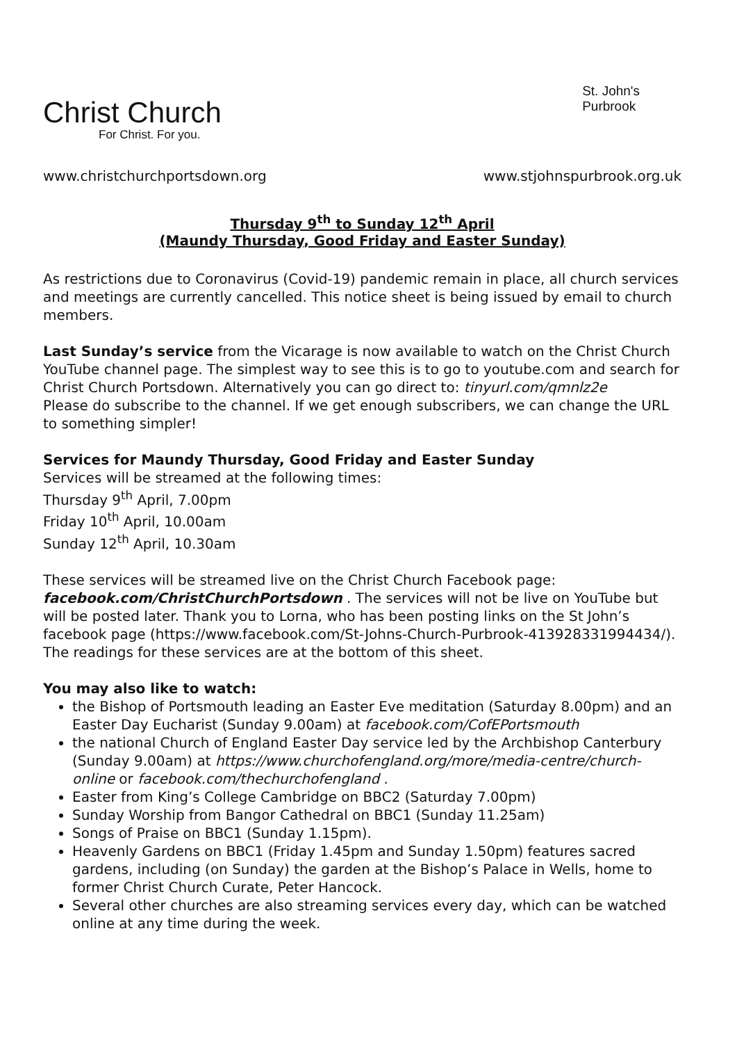Christ Church
For Christ. For you.
St. John's
Purbrook
www.christchurchportsdown.org www.stjohnspurbrook.org.uk
Thursday 9<sup>th</sup> to Sunday 12<sup>th</sup> April
(Maundy Thursday, Good Friday and Easter Sunday)
As restrictions due to Coronavirus (Covid-19) pandemic remain in place, all church services and meetings are currently cancelled. This notice sheet is being issued by email to church members.
Last Sunday’s service from the Vicarage is now available to watch on the Christ Church YouTube channel page. The simplest way to see this is to go to youtube.com and search for Christ Church Portsdown. Alternatively you can go direct to: tinyurl.com/qmnlz2e
Please do subscribe to the channel. If we get enough subscribers, we can change the URL to something simpler!
Services for Maundy Thursday, Good Friday and Easter Sunday
Services will be streamed at the following times:
Thursday 9<sup>th</sup> April, 7.00pm
Friday 10<sup>th</sup> April, 10.00am
Sunday 12<sup>th</sup> April, 10.30am
These services will be streamed live on the Christ Church Facebook page: facebook.com/ChristChurchPortsdown . The services will not be live on YouTube but will be posted later. Thank you to Lorna, who has been posting links on the St John’s facebook page (https://www.facebook.com/St-Johns-Church-Purbrook-413928331994434/). The readings for these services are at the bottom of this sheet.
You may also like to watch:
the Bishop of Portsmouth leading an Easter Eve meditation (Saturday 8.00pm) and an Easter Day Eucharist (Sunday 9.00am) at facebook.com/CofEPortsmouth
the national Church of England Easter Day service led by the Archbishop Canterbury (Sunday 9.00am) at https://www.churchofengland.org/more/media-centre/church-online or facebook.com/thechurchofengland .
Easter from King’s College Cambridge on BBC2 (Saturday 7.00pm)
Sunday Worship from Bangor Cathedral on BBC1 (Sunday 11.25am)
Songs of Praise on BBC1 (Sunday 1.15pm).
Heavenly Gardens on BBC1 (Friday 1.45pm and Sunday 1.50pm) features sacred gardens, including (on Sunday) the garden at the Bishop’s Palace in Wells, home to former Christ Church Curate, Peter Hancock.
Several other churches are also streaming services every day, which can be watched online at any time during the week.